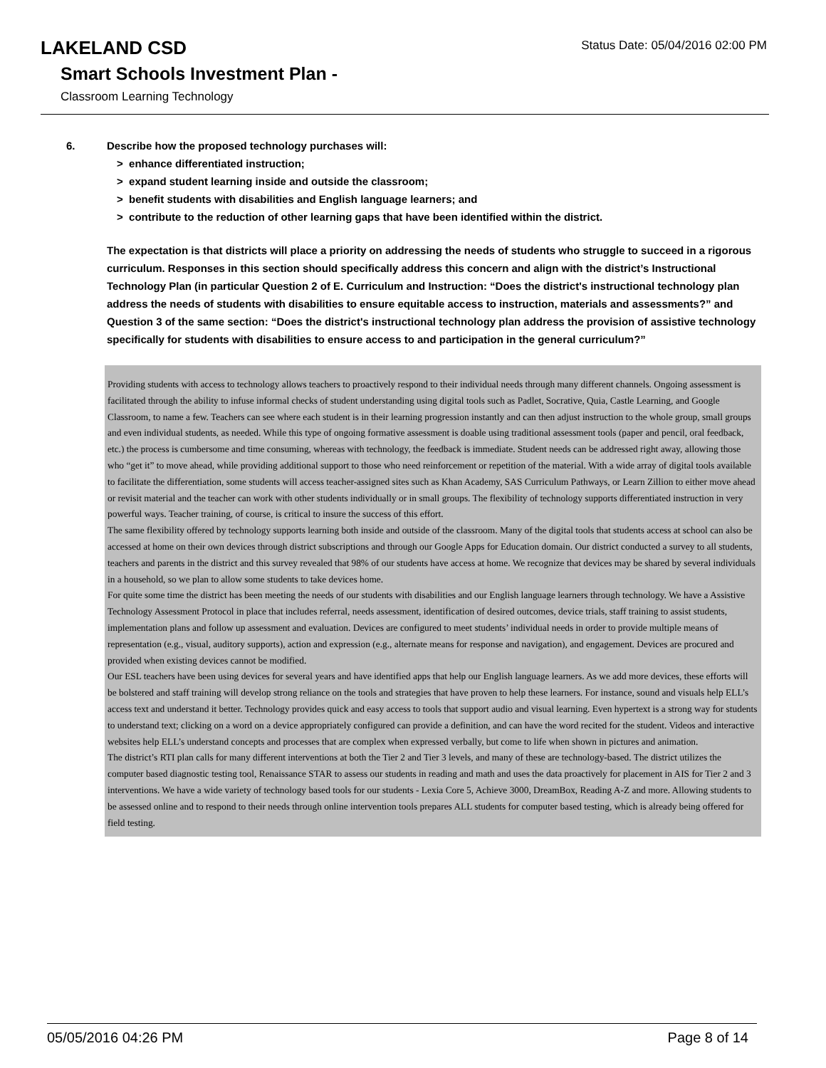Status Date: 05/04/2016 02:00 PM
LAKELAND CSD
Smart Schools Investment Plan -
Classroom Learning Technology
6. Describe how the proposed technology purchases will:
> enhance differentiated instruction;
> expand student learning inside and outside the classroom;
> benefit students with disabilities and English language learners; and
> contribute to the reduction of other learning gaps that have been identified within the district.
The expectation is that districts will place a priority on addressing the needs of students who struggle to succeed in a rigorous curriculum. Responses in this section should specifically address this concern and align with the district’s Instructional Technology Plan (in particular Question 2 of E. Curriculum and Instruction: “Does the district's instructional technology plan address the needs of students with disabilities to ensure equitable access to instruction, materials and assessments?” and Question 3 of the same section: “Does the district's instructional technology plan address the provision of assistive technology specifically for students with disabilities to ensure access to and participation in the general curriculum?”
Providing students with access to technology allows teachers to proactively respond to their individual needs through many different channels. Ongoing assessment is facilitated through the ability to infuse informal checks of student understanding using digital tools such as Padlet, Socrative, Quia, Castle Learning, and Google Classroom, to name a few. Teachers can see where each student is in their learning progression instantly and can then adjust instruction to the whole group, small groups and even individual students, as needed. While this type of ongoing formative assessment is doable using traditional assessment tools (paper and pencil, oral feedback, etc.) the process is cumbersome and time consuming, whereas with technology, the feedback is immediate. Student needs can be addressed right away, allowing those who “get it” to move ahead, while providing additional support to those who need reinforcement or repetition of the material. With a wide array of digital tools available to facilitate the differentiation, some students will access teacher-assigned sites such as Khan Academy, SAS Curriculum Pathways, or Learn Zillion to either move ahead or revisit material and the teacher can work with other students individually or in small groups. The flexibility of technology supports differentiated instruction in very powerful ways. Teacher training, of course, is critical to insure the success of this effort.
The same flexibility offered by technology supports learning both inside and outside of the classroom. Many of the digital tools that students access at school can also be accessed at home on their own devices through district subscriptions and through our Google Apps for Education domain. Our district conducted a survey to all students, teachers and parents in the district and this survey revealed that 98% of our students have access at home. We recognize that devices may be shared by several individuals in a household, so we plan to allow some students to take devices home.
For quite some time the district has been meeting the needs of our students with disabilities and our English language learners through technology. We have a Assistive Technology Assessment Protocol in place that includes referral, needs assessment, identification of desired outcomes, device trials, staff training to assist students, implementation plans and follow up assessment and evaluation. Devices are configured to meet students’ individual needs in order to provide multiple means of representation (e.g., visual, auditory supports), action and expression (e.g., alternate means for response and navigation), and engagement. Devices are procured and provided when existing devices cannot be modified.
Our ESL teachers have been using devices for several years and have identified apps that help our English language learners. As we add more devices, these efforts will be bolstered and staff training will develop strong reliance on the tools and strategies that have proven to help these learners. For instance, sound and visuals help ELL’s access text and understand it better. Technology provides quick and easy access to tools that support audio and visual learning. Even hypertext is a strong way for students to understand text; clicking on a word on a device appropriately configured can provide a definition, and can have the word recited for the student. Videos and interactive websites help ELL’s understand concepts and processes that are complex when expressed verbally, but come to life when shown in pictures and animation.
The district’s RTI plan calls for many different interventions at both the Tier 2 and Tier 3 levels, and many of these are technology-based. The district utilizes the computer based diagnostic testing tool, Renaissance STAR to assess our students in reading and math and uses the data proactively for placement in AIS for Tier 2 and 3 interventions. We have a wide variety of technology based tools for our students - Lexia Core 5, Achieve 3000, DreamBox, Reading A-Z and more. Allowing students to be assessed online and to respond to their needs through online intervention tools prepares ALL students for computer based testing, which is already being offered for field testing.
05/05/2016 04:26 PM Page 8 of 14